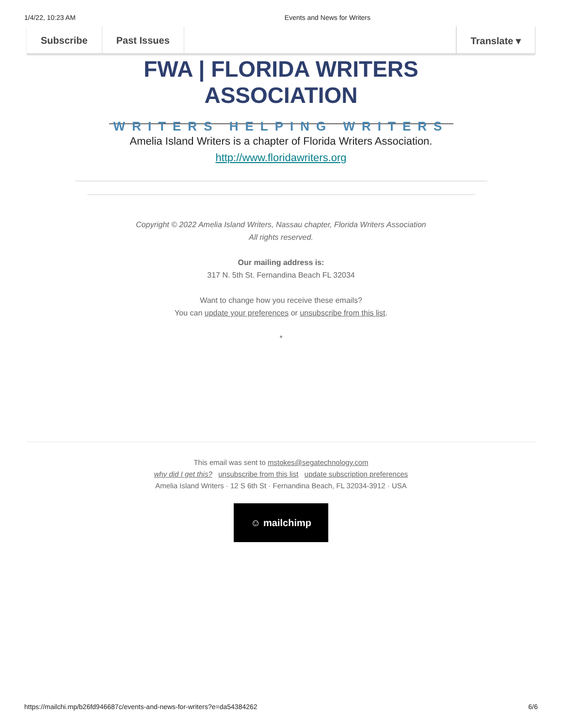1/4/22, 10:23 AM Events and News for Writers
Subscribe Past Issues Translate ▾
FWA | FLORIDA WRITERS ASSOCIATION
WRITERS HELPING WRITERS
Amelia Island Writers is a chapter of Florida Writers Association.
http://www.floridawriters.org
Copyright © 2022 Amelia Island Writers, Nassau chapter, Florida Writers Association
All rights reserved.
Our mailing address is:
317 N. 5th St. Fernandina Beach FL 32034
Want to change how you receive these emails?
You can update your preferences or unsubscribe from this list.
*
This email was sent to mstokes@segatechnology.com
why did I get this? unsubscribe from this list update subscription preferences
Amelia Island Writers · 12 S 6th St · Fernandina Beach, FL 32034-3912 · USA
☺ mailchimp
https://mailchi.mp/b26fd946687c/events-and-news-for-writers?e=da54384262 6/6